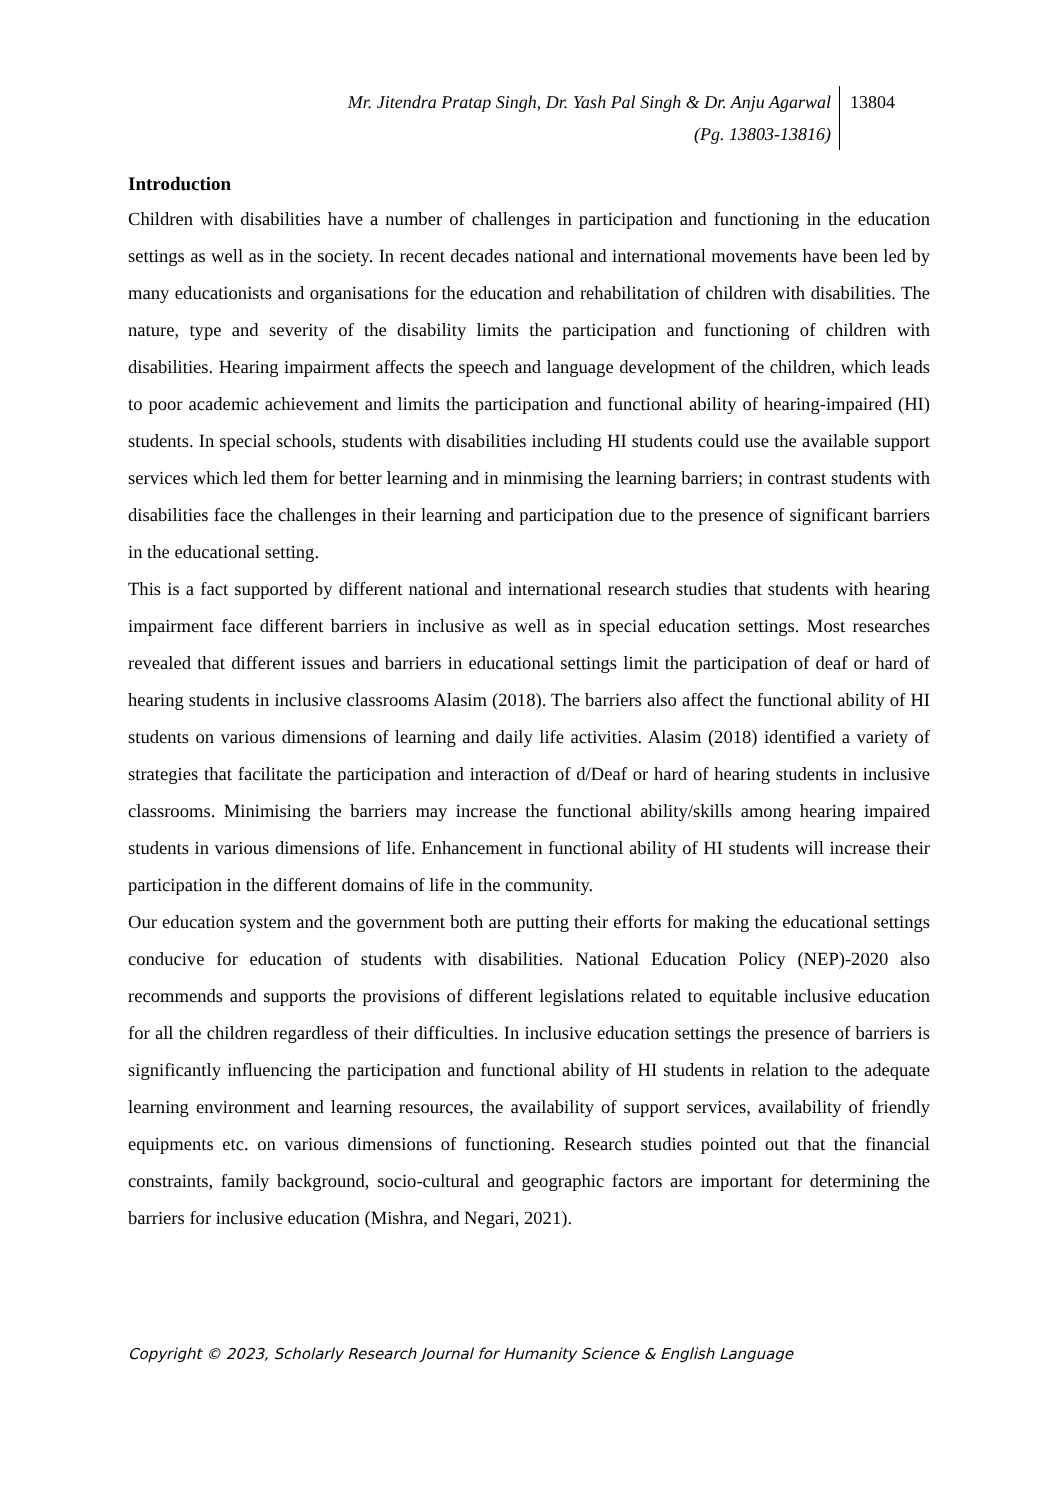Mr. Jitendra Pratap Singh, Dr. Yash Pal Singh & Dr. Anju Agarwal
(Pg. 13803-13816)
13804
Introduction
Children with disabilities have a number of challenges in participation and functioning in the education settings as well as in the society. In recent decades national and international movements have been led by many educationists and organisations for the education and rehabilitation of children with disabilities. The nature, type and severity of the disability limits the participation and functioning of children with disabilities. Hearing impairment affects the speech and language development of the children, which leads to poor academic achievement and limits the participation and functional ability of hearing-impaired (HI) students. In special schools, students with disabilities including HI students could use the available support services which led them for better learning and in minmising the learning barriers; in contrast students with disabilities face the challenges in their learning and participation due to the presence of significant barriers in the educational setting.
This is a fact supported by different national and international research studies that students with hearing impairment face different barriers in inclusive as well as in special education settings. Most researches revealed that different issues and barriers in educational settings limit the participation of deaf or hard of hearing students in inclusive classrooms Alasim (2018). The barriers also affect the functional ability of HI students on various dimensions of learning and daily life activities. Alasim (2018) identified a variety of strategies that facilitate the participation and interaction of d/Deaf or hard of hearing students in inclusive classrooms. Minimising the barriers may increase the functional ability/skills among hearing impaired students in various dimensions of life. Enhancement in functional ability of HI students will increase their participation in the different domains of life in the community.
Our education system and the government both are putting their efforts for making the educational settings conducive for education of students with disabilities. National Education Policy (NEP)-2020 also recommends and supports the provisions of different legislations related to equitable inclusive education for all the children regardless of their difficulties. In inclusive education settings the presence of barriers is significantly influencing the participation and functional ability of HI students in relation to the adequate learning environment and learning resources, the availability of support services, availability of friendly equipments etc. on various dimensions of functioning. Research studies pointed out that the financial constraints, family background, socio-cultural and geographic factors are important for determining the barriers for inclusive education (Mishra, and Negari, 2021).
Copyright © 2023, Scholarly Research Journal for Humanity Science & English Language